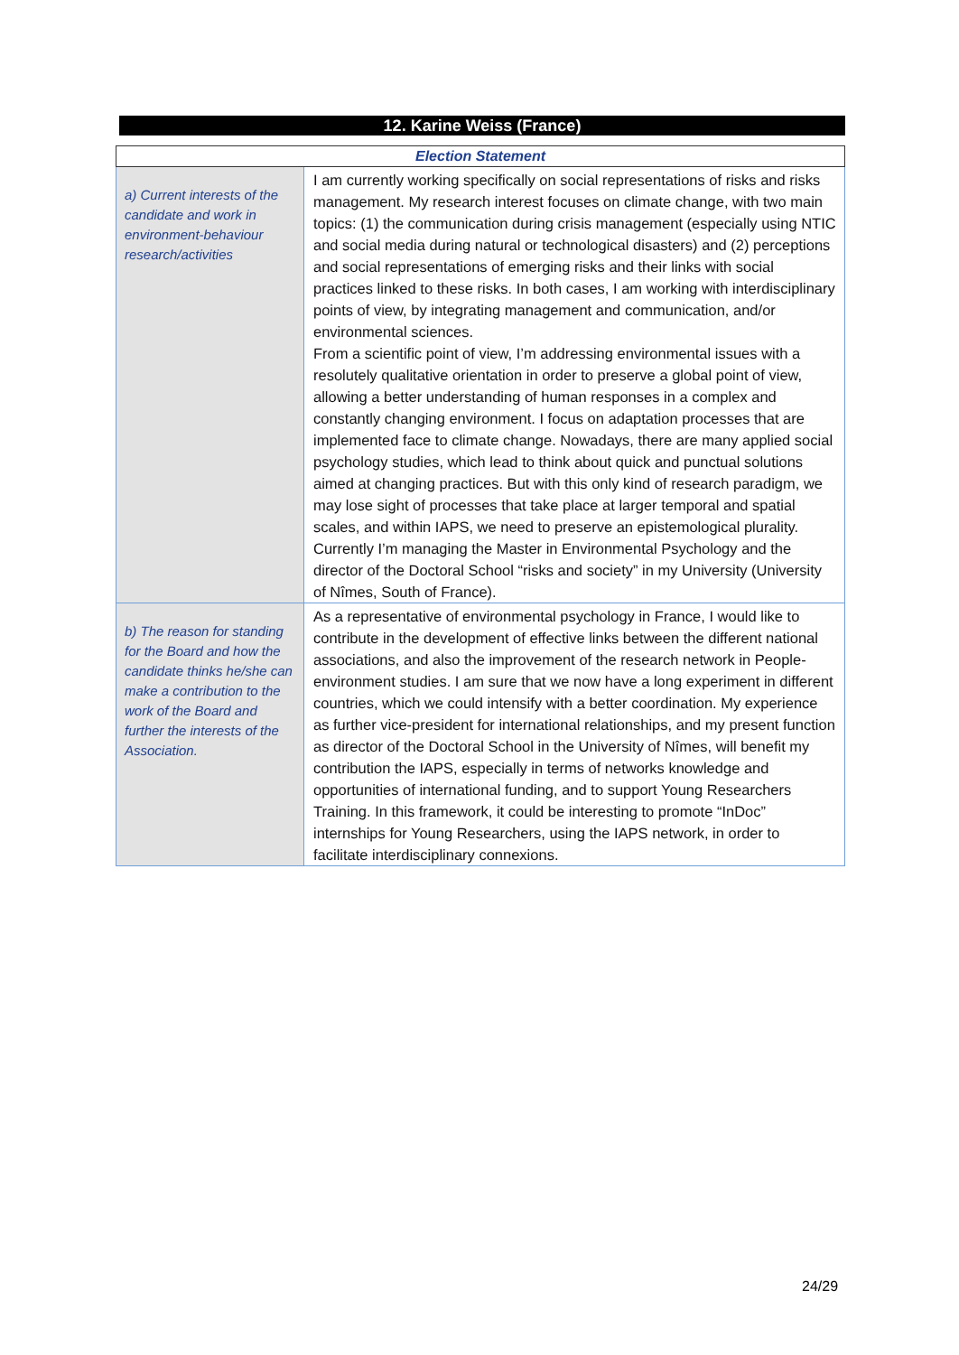12. Karine Weiss (France)
| Election Statement | |
| --- | --- |
| a) Current interests of the candidate and work in environment-behaviour research/activities | I am currently working specifically on social representations of risks and risks management. My research interest focuses on climate change, with two main topics: (1) the communication during crisis management (especially using NTIC and social media during natural or technological disasters) and (2) perceptions and social representations of emerging risks and their links with social practices linked to these risks. In both cases, I am working with interdisciplinary points of view, by integrating management and communication, and/or environmental sciences. From a scientific point of view, I’m addressing environmental issues with a resolutely qualitative orientation in order to preserve a global point of view, allowing a better understanding of human responses in a complex and constantly changing environment. I focus on adaptation processes that are implemented face to climate change. Nowadays, there are many applied social psychology studies, which lead to think about quick and punctual solutions aimed at changing practices. But with this only kind of research paradigm, we may lose sight of processes that take place at larger temporal and spatial scales, and within IAPS, we need to preserve an epistemological plurality. Currently I’m managing the Master in Environmental Psychology and the director of the Doctoral School “risks and society” in my University (University of Nîmes, South of France). |
| b) The reason for standing for the Board and how the candidate thinks he/she can make a contribution to the work of the Board and further the interests of the Association. | As a representative of environmental psychology in France, I would like to contribute in the development of effective links between the different national associations, and also the improvement of the research network in People-environment studies. I am sure that we now have a long experiment in different countries, which we could intensify with a better coordination. My experience as further vice-president for international relationships, and my present function as director of the Doctoral School in the University of Nîmes, will benefit my contribution the IAPS, especially in terms of networks knowledge and opportunities of international funding, and to support Young Researchers Training. In this framework, it could be interesting to promote “InDoc” internships for Young Researchers, using the IAPS network, in order to facilitate interdisciplinary connexions. |
24/29